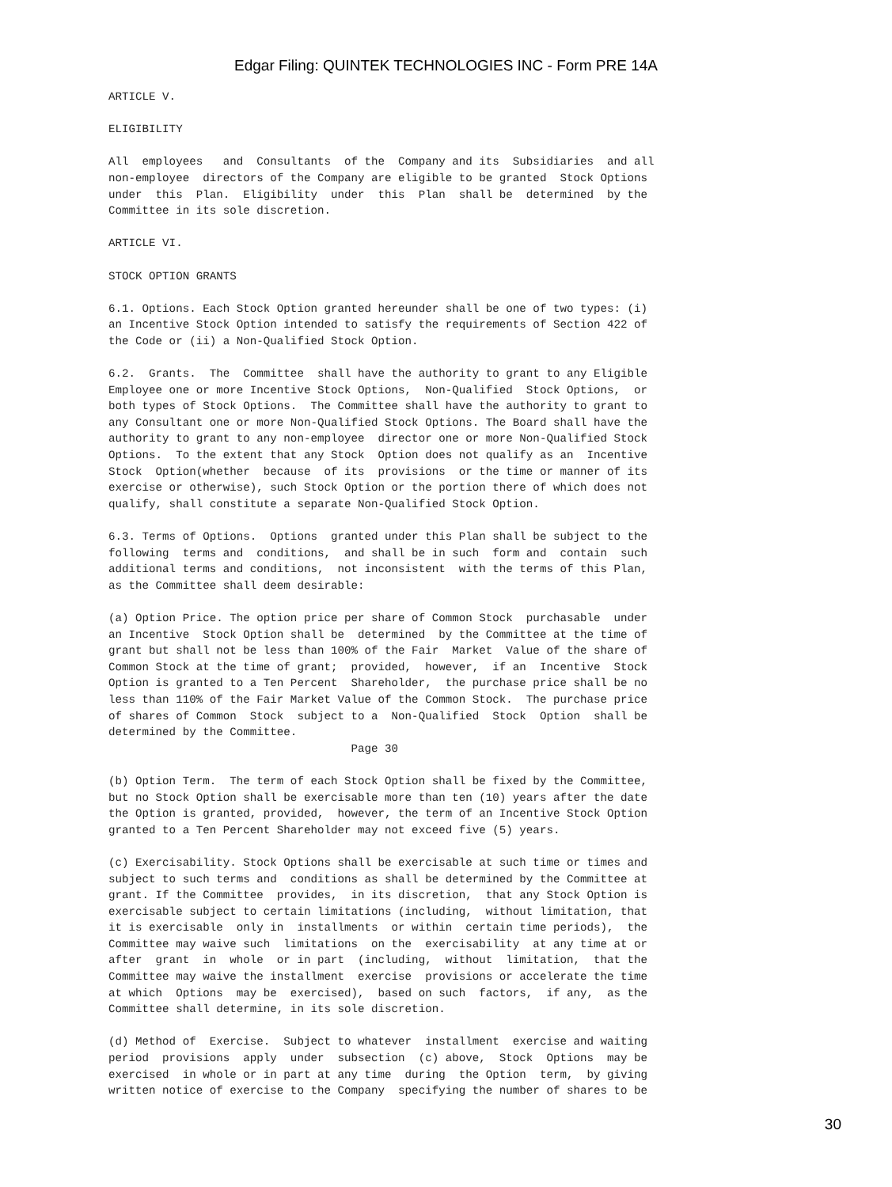Edgar Filing: QUINTEK TECHNOLOGIES INC - Form PRE 14A
ARTICLE V.

ELIGIBILITY

All  employees   and  Consultants  of the  Company and its  Subsidiaries  and all
non-employee  directors of the Company are eligible to be granted  Stock Options
under  this  Plan.  Eligibility  under  this  Plan  shall be  determined  by the
Committee in its sole discretion.

ARTICLE VI.

STOCK OPTION GRANTS

6.1. Options. Each Stock Option granted hereunder shall be one of two types: (i)
an Incentive Stock Option intended to satisfy the requirements of Section 422 of
the Code or (ii) a Non-Qualified Stock Option.

6.2.  Grants.  The  Committee  shall have the authority to grant to any Eligible
Employee one or more Incentive Stock Options,  Non-Qualified  Stock Options,  or
both types of Stock Options.  The Committee shall have the authority to grant to
any Consultant one or more Non-Qualified Stock Options. The Board shall have the
authority to grant to any non-employee  director one or more Non-Qualified Stock
Options.  To the extent that any Stock  Option does not qualify as an  Incentive
Stock  Option(whether  because  of its  provisions  or the time or manner of its
exercise or otherwise), such Stock Option or the portion there of which does not
qualify, shall constitute a separate Non-Qualified Stock Option.

6.3. Terms of Options.  Options  granted under this Plan shall be subject to the
following  terms and  conditions,  and shall be in such  form and  contain  such
additional terms and conditions,  not inconsistent  with the terms of this Plan,
as the Committee shall deem desirable:

(a) Option Price. The option price per share of Common Stock  purchasable  under
an Incentive  Stock Option shall be  determined  by the Committee at the time of
grant but shall not be less than 100% of the Fair  Market  Value of the share of
Common Stock at the time of grant;  provided,  however,  if an  Incentive  Stock
Option is granted to a Ten Percent  Shareholder,  the purchase price shall be no
less than 110% of the Fair Market Value of the Common Stock.  The purchase price
of shares of Common  Stock  subject to a  Non-Qualified  Stock  Option  shall be
determined by the Committee.
                                    Page 30

(b) Option Term.  The term of each Stock Option shall be fixed by the Committee,
but no Stock Option shall be exercisable more than ten (10) years after the date
the Option is granted, provided,  however, the term of an Incentive Stock Option
granted to a Ten Percent Shareholder may not exceed five (5) years.

(c) Exercisability. Stock Options shall be exercisable at such time or times and
subject to such terms and  conditions as shall be determined by the Committee at
grant. If the Committee  provides,  in its discretion,  that any Stock Option is
exercisable subject to certain limitations (including,  without limitation, that
it is exercisable  only in  installments  or within  certain time periods),  the
Committee may waive such  limitations  on the  exercisability  at any time at or
after  grant  in  whole  or in part  (including,  without  limitation,  that the
Committee may waive the installment  exercise  provisions or accelerate the time
at which  Options  may be  exercised),  based on such  factors,  if any,  as the
Committee shall determine, in its sole discretion.

(d) Method of  Exercise.  Subject to whatever  installment  exercise and waiting
period  provisions  apply  under  subsection  (c) above,  Stock  Options  may be
exercised  in whole or in part at any time  during  the Option  term,  by giving
written notice of exercise to the Company  specifying the number of shares to be
30